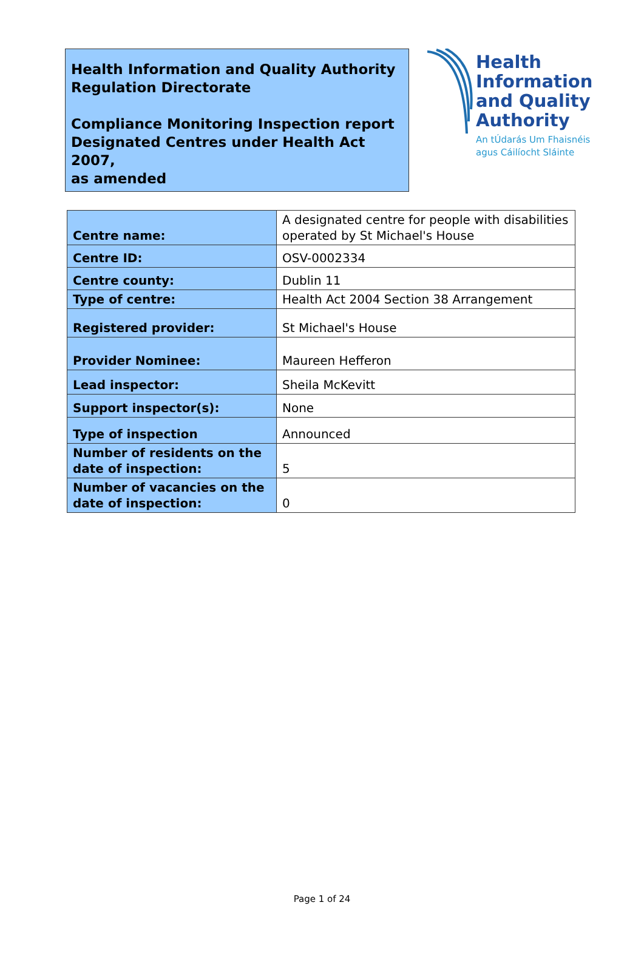Health Information and Quality Authority
Regulation Directorate
Compliance Monitoring Inspection report
Designated Centres under Health Act 2007,
as amended
Health
Information
and Quality
Authority
An tÚdarás Um Fhaisnéis
agus Cáilíocht Sláinte
| Centre name: | A designated centre for people with disabilities operated by St Michael's House |
| Centre ID: | OSV-0002334 |
| Centre county: | Dublin 11 |
| Type of centre: | Health Act 2004 Section 38 Arrangement |
| Registered provider: | St Michael's House |
| Provider Nominee: | Maureen Hefferon |
| Lead inspector: | Sheila McKevitt |
| Support inspector(s): | None |
| Type of inspection | Announced |
| Number of residents on the date of inspection: | 5 |
| Number of vacancies on the date of inspection: | 0 |
Page 1 of 24